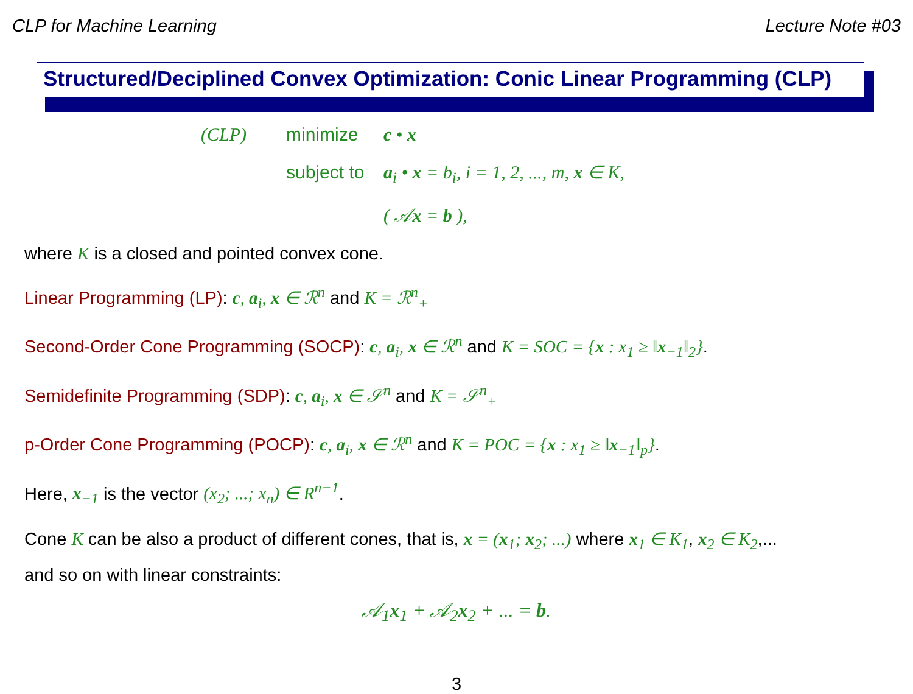CLP for Machine Learning Lecture Note #03
Structured/Deciplined Convex Optimization: Conic Linear Programming (CLP)
(CLP) minimize c • x
subject to a<sub>i</sub> • x = b<sub>i</sub>, i = 1, 2, ..., m, x ∈ K,
( 𝒜x = b ),
where K is a closed and pointed convex cone.
Linear Programming (LP): c, a<sub>i</sub>, x ∈ ℛ<sup>n</sup> and K = ℛ<sup>n</sup><sub>+</sub>
Second-Order Cone Programming (SOCP): c, a<sub>i</sub>, x ∈ ℛ<sup>n</sup> and K = SOC = {x : x<sub>1</sub> ≥ ‖x<sub>−1</sub>‖<sub>2</sub>}.
Semidefinite Programming (SDP): c, a<sub>i</sub>, x ∈ 𝒮<sup>n</sup> and K = 𝒮<sup>n</sup><sub>+</sub>
p-Order Cone Programming (POCP): c, a<sub>i</sub>, x ∈ ℛ<sup>n</sup> and K = POC = {x : x<sub>1</sub> ≥ ‖x<sub>−1</sub>‖<sub>p</sub>}.
Here, x<sub>−1</sub> is the vector (x<sub>2</sub>; ...; x<sub>n</sub>) ∈ R<sup>n−1</sup>.
Cone K can be also a product of different cones, that is, x = (x<sub>1</sub>; x<sub>2</sub>; ...) where x<sub>1</sub> ∈ K<sub>1</sub>, x<sub>2</sub> ∈ K<sub>2</sub>,...
and so on with linear constraints:
𝒜<sub>1</sub>x<sub>1</sub> + 𝒜<sub>2</sub>x<sub>2</sub> + ... = b.
3